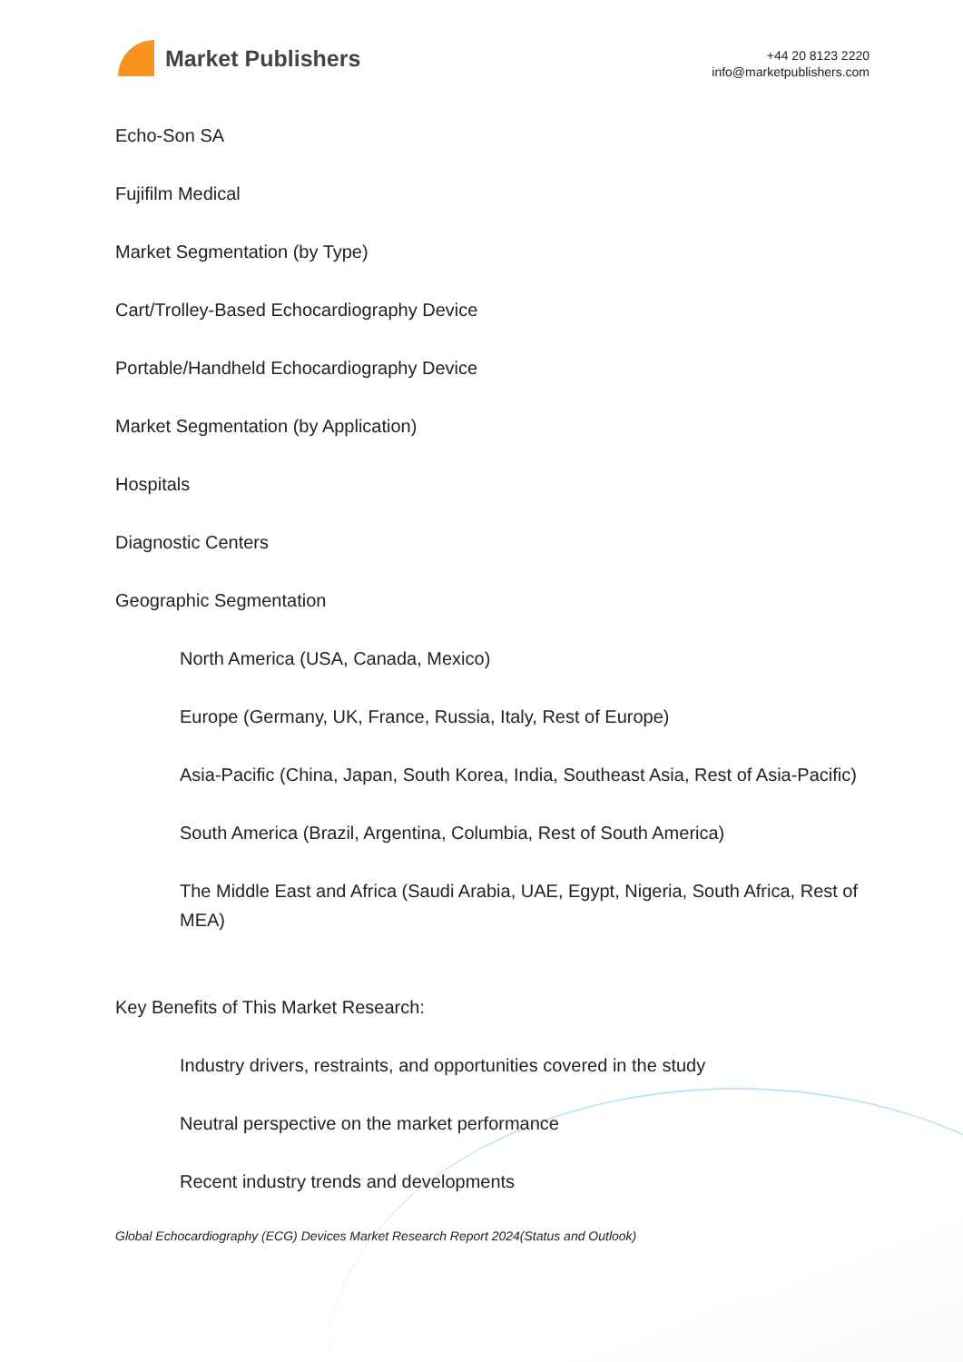Market Publishers
+44 20 8123 2220
info@marketpublishers.com
Echo-Son SA
Fujifilm Medical
Market Segmentation (by Type)
Cart/Trolley-Based Echocardiography Device
Portable/Handheld Echocardiography Device
Market Segmentation (by Application)
Hospitals
Diagnostic Centers
Geographic Segmentation
North America (USA, Canada, Mexico)
Europe (Germany, UK, France, Russia, Italy, Rest of Europe)
Asia-Pacific (China, Japan, South Korea, India, Southeast Asia, Rest of Asia-Pacific)
South America (Brazil, Argentina, Columbia, Rest of South America)
The Middle East and Africa (Saudi Arabia, UAE, Egypt, Nigeria, South Africa, Rest of MEA)
Key Benefits of This Market Research:
Industry drivers, restraints, and opportunities covered in the study
Neutral perspective on the market performance
Recent industry trends and developments
Global Echocardiography (ECG) Devices Market Research Report 2024(Status and Outlook)